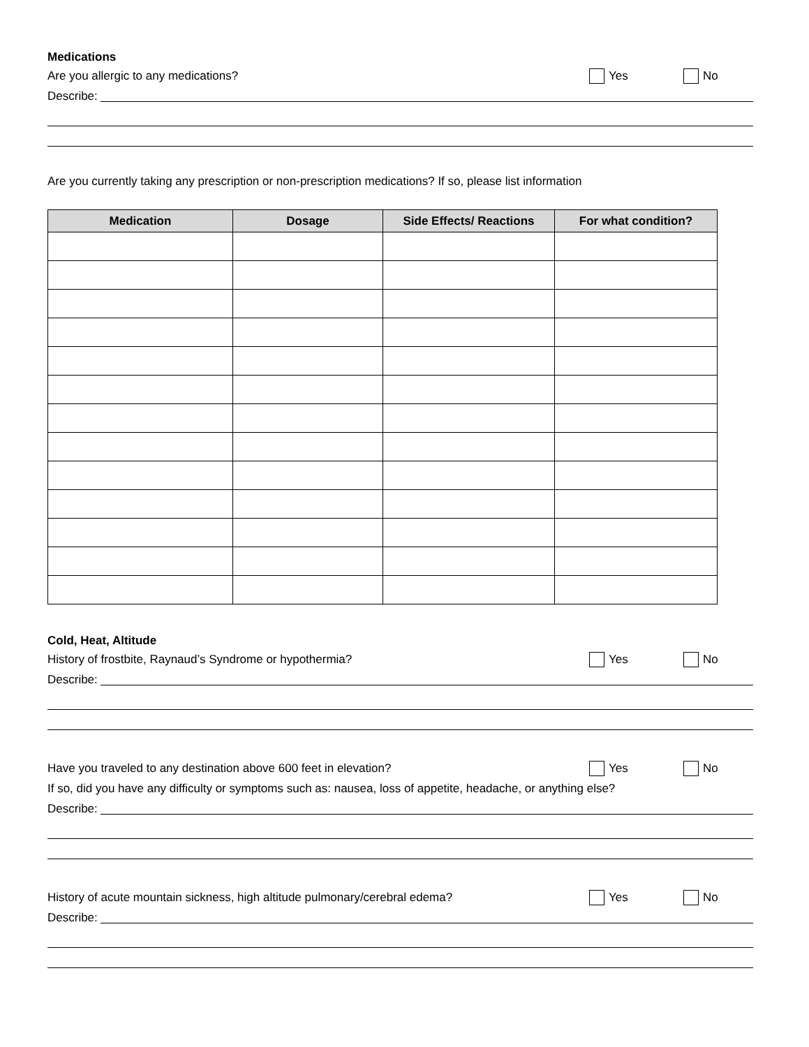Medications
Are you allergic to any medications?
Yes No
Describe:
Are you currently taking any prescription or non-prescription medications? If so, please list information
| Medication | Dosage | Side Effects/ Reactions | For what condition? |
| --- | --- | --- | --- |
Cold, Heat, Altitude
History of frostbite, Raynaud’s Syndrome or hypothermia?
Yes No
Describe:
Have you traveled to any destination above 600 feet in elevation?
Yes No
If so, did you have any difficulty or symptoms such as: nausea, loss of appetite, headache, or anything else?
Describe:
History of acute mountain sickness, high altitude pulmonary/cerebral edema?
Yes No
Describe: